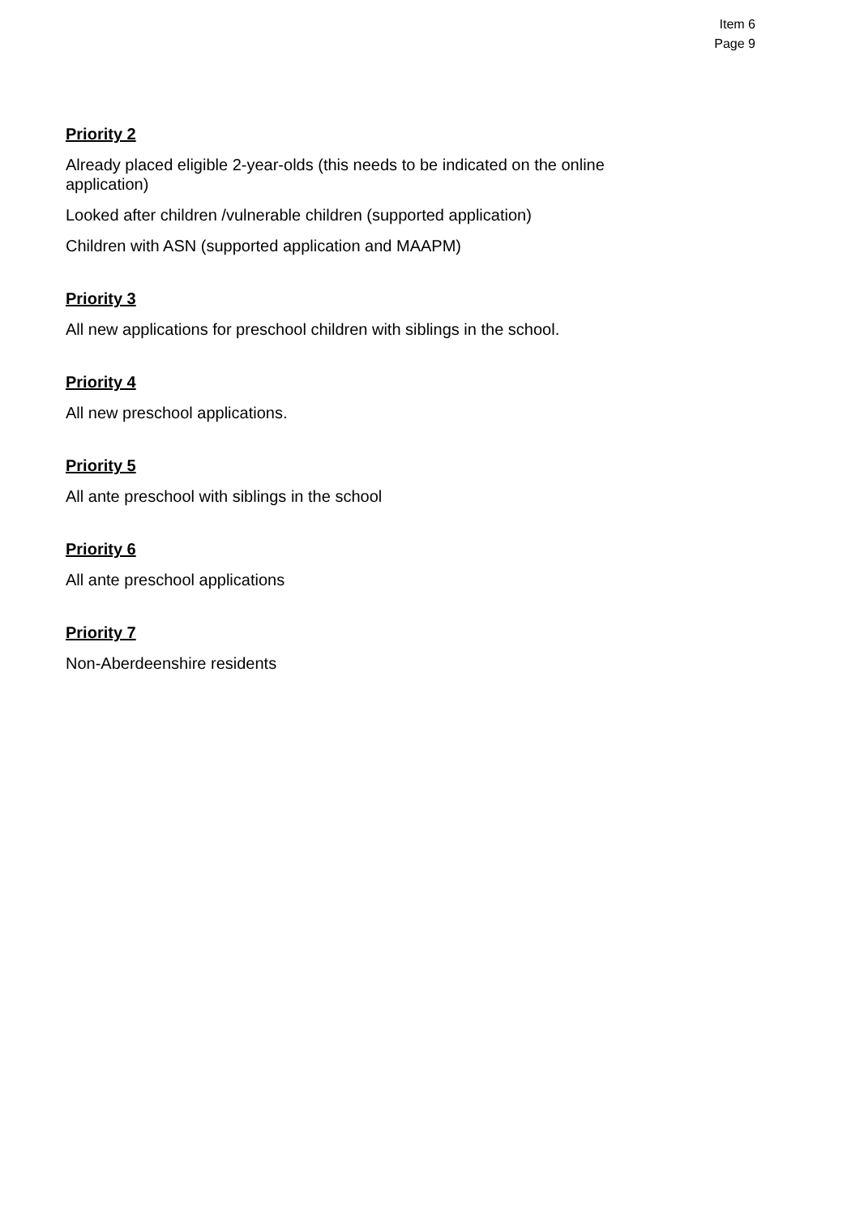Item 6
Page 9
Priority 2
Already placed eligible 2-year-olds (this needs to be indicated on the online application)
Looked after children /vulnerable children (supported application)
Children with ASN (supported application and MAAPM)
Priority 3
All new applications for preschool children with siblings in the school.
Priority 4
All new preschool applications.
Priority 5
All ante preschool with siblings in the school
Priority 6
All ante preschool applications
Priority 7
Non-Aberdeenshire residents